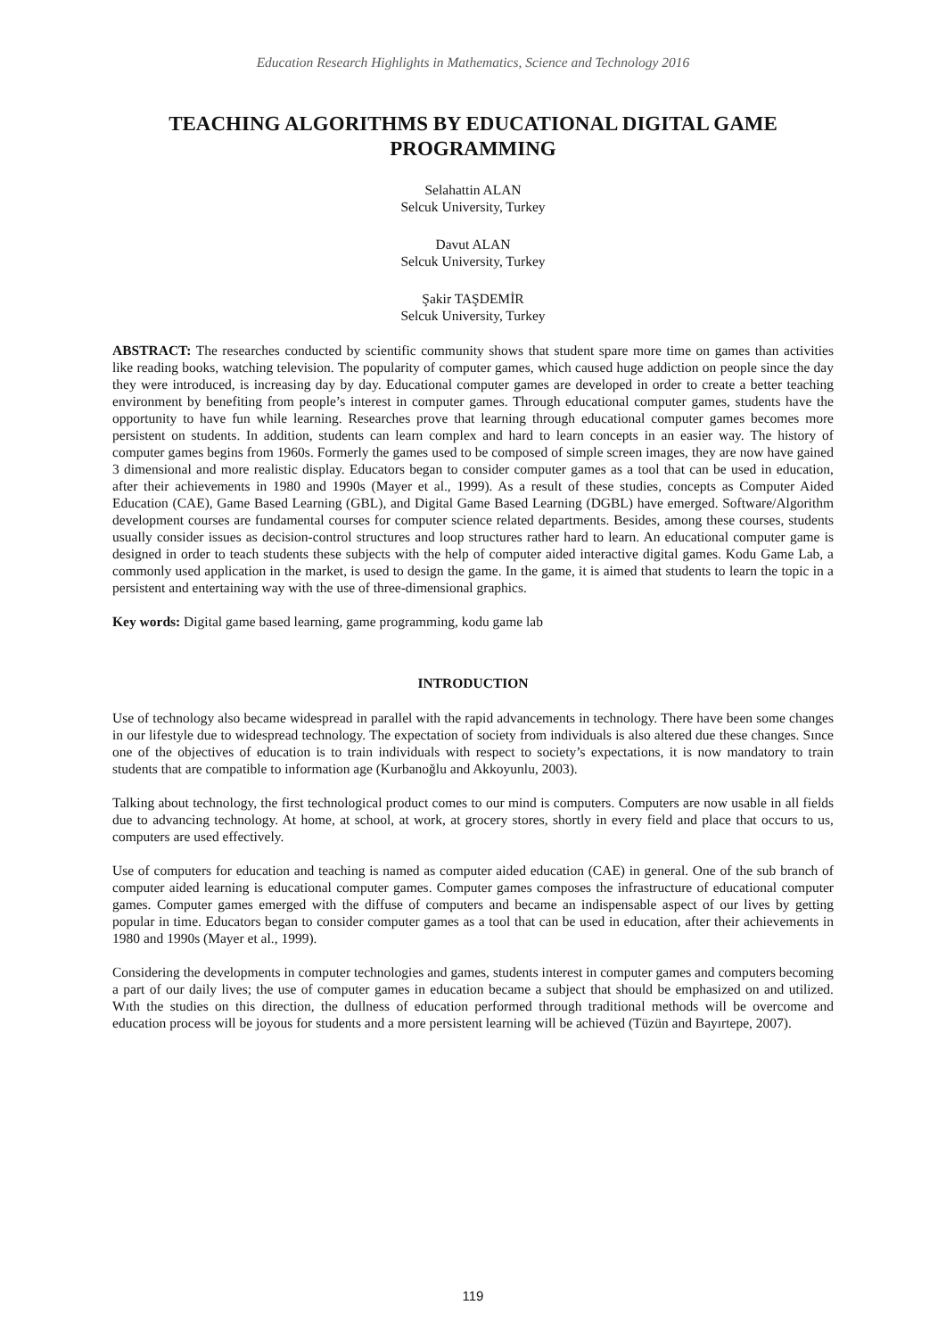Education Research Highlights in Mathematics, Science and Technology 2016
TEACHING ALGORITHMS BY EDUCATIONAL DIGITAL GAME PROGRAMMING
Selahattin ALAN
Selcuk University, Turkey
Davut ALAN
Selcuk University, Turkey
Şakir TAŞDEMİR
Selcuk University, Turkey
ABSTRACT: The researches conducted by scientific community shows that student spare more time on games than activities like reading books, watching television. The popularity of computer games, which caused huge addiction on people since the day they were introduced, is increasing day by day. Educational computer games are developed in order to create a better teaching environment by benefiting from people’s interest in computer games. Through educational computer games, students have the opportunity to have fun while learning. Researches prove that learning through educational computer games becomes more persistent on students. In addition, students can learn complex and hard to learn concepts in an easier way. The history of computer games begins from 1960s. Formerly the games used to be composed of simple screen images, they are now have gained 3 dimensional and more realistic display. Educators began to consider computer games as a tool that can be used in education, after their achievements in 1980 and 1990s (Mayer et al., 1999). As a result of these studies, concepts as Computer Aided Education (CAE), Game Based Learning (GBL), and Digital Game Based Learning (DGBL) have emerged. Software/Algorithm development courses are fundamental courses for computer science related departments. Besides, among these courses, students usually consider issues as decision-control structures and loop structures rather hard to learn. An educational computer game is designed in order to teach students these subjects with the help of computer aided interactive digital games. Kodu Game Lab, a commonly used application in the market, is used to design the game. In the game, it is aimed that students to learn the topic in a persistent and entertaining way with the use of three-dimensional graphics.
Key words: Digital game based learning, game programming, kodu game lab
INTRODUCTION
Use of technology also became widespread in parallel with the rapid advancements in technology. There have been some changes in our lifestyle due to widespread technology. The expectation of society from individuals is also altered due these changes. Sınce one of the objectives of education is to train individuals with respect to society’s expectations, it is now mandatory to train students that are compatible to information age (Kurbanoğlu and Akkoyunlu, 2003).
Talking about technology, the first technological product comes to our mind is computers. Computers are now usable in all fields due to advancing technology. At home, at school, at work, at grocery stores, shortly in every field and place that occurs to us, computers are used effectively.
Use of computers for education and teaching is named as computer aided education (CAE) in general. One of the sub branch of computer aided learning is educational computer games. Computer games composes the infrastructure of educational computer games. Computer games emerged with the diffuse of computers and became an indispensable aspect of our lives by getting popular in time. Educators began to consider computer games as a tool that can be used in education, after their achievements in 1980 and 1990s (Mayer et al., 1999).
Considering the developments in computer technologies and games, students interest in computer games and computers becoming a part of our daily lives; the use of computer games in education became a subject that should be emphasized on and utilized. Wıth the studies on this direction, the dullness of education performed through traditional methods will be overcome and education process will be joyous for students and a more persistent learning will be achieved (Tüzün and Bayırtepe, 2007).
119